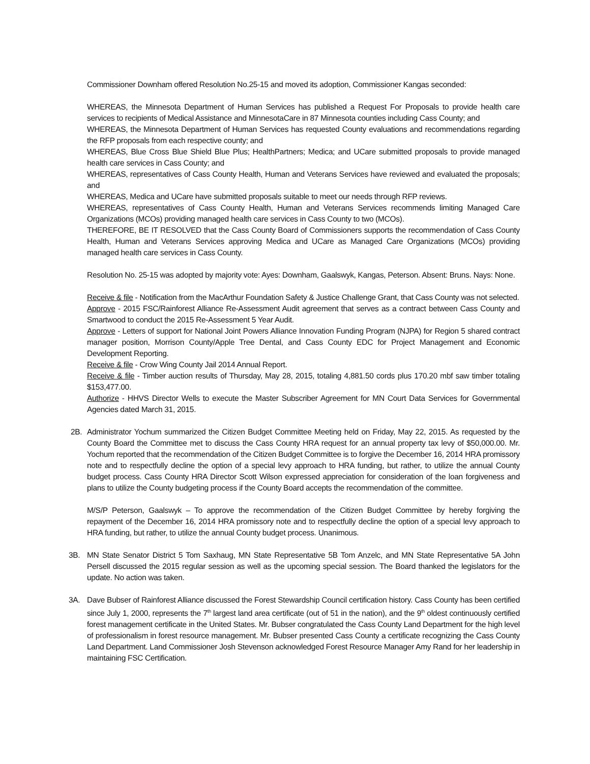Commissioner Downham offered Resolution No.25-15 and moved its adoption, Commissioner Kangas seconded:
WHEREAS, the Minnesota Department of Human Services has published a Request For Proposals to provide health care services to recipients of Medical Assistance and MinnesotaCare in 87 Minnesota counties including Cass County; and
WHEREAS, the Minnesota Department of Human Services has requested County evaluations and recommendations regarding the RFP proposals from each respective county; and
WHEREAS, Blue Cross Blue Shield Blue Plus; HealthPartners; Medica; and UCare submitted proposals to provide managed health care services in Cass County; and
WHEREAS, representatives of Cass County Health, Human and Veterans Services have reviewed and evaluated the proposals; and
WHEREAS, Medica and UCare have submitted proposals suitable to meet our needs through RFP reviews.
WHEREAS, representatives of Cass County Health, Human and Veterans Services recommends limiting Managed Care Organizations (MCOs) providing managed health care services in Cass County to two (MCOs).
THEREFORE, BE IT RESOLVED that the Cass County Board of Commissioners supports the recommendation of Cass County Health, Human and Veterans Services approving Medica and UCare as Managed Care Organizations (MCOs) providing managed health care services in Cass County.
Resolution No. 25-15 was adopted by majority vote: Ayes: Downham, Gaalswyk, Kangas, Peterson. Absent: Bruns. Nays: None.
Receive & file - Notification from the MacArthur Foundation Safety & Justice Challenge Grant, that Cass County was not selected.
Approve - 2015 FSC/Rainforest Alliance Re-Assessment Audit agreement that serves as a contract between Cass County and Smartwood to conduct the 2015 Re-Assessment 5 Year Audit.
Approve - Letters of support for National Joint Powers Alliance Innovation Funding Program (NJPA) for Region 5 shared contract manager position, Morrison County/Apple Tree Dental, and Cass County EDC for Project Management and Economic Development Reporting.
Receive & file - Crow Wing County Jail 2014 Annual Report.
Receive & file - Timber auction results of Thursday, May 28, 2015, totaling 4,881.50 cords plus 170.20 mbf saw timber totaling $153,477.00.
Authorize - HHVS Director Wells to execute the Master Subscriber Agreement for MN Court Data Services for Governmental Agencies dated March 31, 2015.
2B. Administrator Yochum summarized the Citizen Budget Committee Meeting held on Friday, May 22, 2015. As requested by the County Board the Committee met to discuss the Cass County HRA request for an annual property tax levy of $50,000.00. Mr. Yochum reported that the recommendation of the Citizen Budget Committee is to forgive the December 16, 2014 HRA promissory note and to respectfully decline the option of a special levy approach to HRA funding, but rather, to utilize the annual County budget process. Cass County HRA Director Scott Wilson expressed appreciation for consideration of the loan forgiveness and plans to utilize the County budgeting process if the County Board accepts the recommendation of the committee.
M/S/P Peterson, Gaalswyk – To approve the recommendation of the Citizen Budget Committee by hereby forgiving the repayment of the December 16, 2014 HRA promissory note and to respectfully decline the option of a special levy approach to HRA funding, but rather, to utilize the annual County budget process. Unanimous.
3B. MN State Senator District 5 Tom Saxhaug, MN State Representative 5B Tom Anzelc, and MN State Representative 5A John Persell discussed the 2015 regular session as well as the upcoming special session. The Board thanked the legislators for the update. No action was taken.
3A. Dave Bubser of Rainforest Alliance discussed the Forest Stewardship Council certification history. Cass County has been certified since July 1, 2000, represents the 7<sup>th</sup> largest land area certificate (out of 51 in the nation), and the 9<sup>th</sup> oldest continuously certified forest management certificate in the United States. Mr. Bubser congratulated the Cass County Land Department for the high level of professionalism in forest resource management. Mr. Bubser presented Cass County a certificate recognizing the Cass County Land Department. Land Commissioner Josh Stevenson acknowledged Forest Resource Manager Amy Rand for her leadership in maintaining FSC Certification.